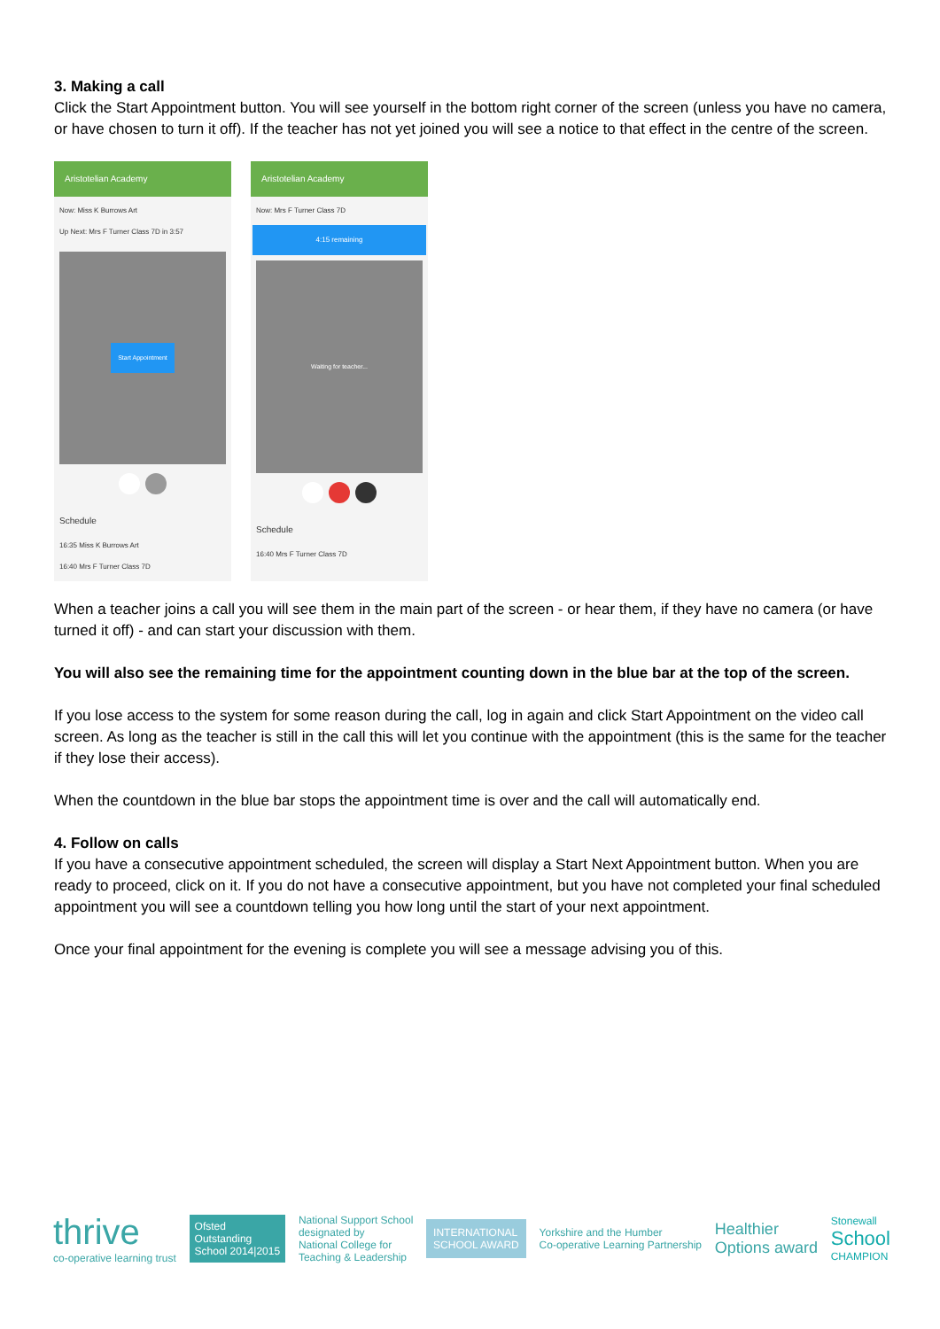3. Making a call
Click the Start Appointment button. You will see yourself in the bottom right corner of the screen (unless you have no camera, or have chosen to turn it off). If the teacher has not yet joined you will see a notice to that effect in the centre of the screen.
Aristotelian Academy
Now: Miss K Burrows Art
Up Next: Mrs F Turner Class 7D in 3:57
Start Appointment
Schedule
16:35 Miss K Burrows Art
16:40 Mrs F Turner Class 7D
Aristotelian Academy
Now: Mrs F Turner Class 7D
4:15 remaining
Waiting for teacher...
Schedule
16:40 Mrs F Turner Class 7D
When a teacher joins a call you will see them in the main part of the screen - or hear them, if they have no camera (or have turned it off) - and can start your discussion with them.
You will also see the remaining time for the appointment counting down in the blue bar at the top of the screen.
If you lose access to the system for some reason during the call, log in again and click Start Appointment on the video call screen. As long as the teacher is still in the call this will let you continue with the appointment (this is the same for the teacher if they lose their access).
When the countdown in the blue bar stops the appointment time is over and the call will automatically end.
4. Follow on calls
If you have a consecutive appointment scheduled, the screen will display a Start Next Appointment button. When you are ready to proceed, click on it. If you do not have a consecutive appointment, but you have not completed your final scheduled appointment you will see a countdown telling you how long until the start of your next appointment.
Once your final appointment for the evening is complete you will see a message advising you of this.
thrive
co-operative learning trust
Ofsted
Outstanding
School 2014|2015
National Support School
designated by
National College for
Teaching & Leadership
INTERNATIONAL
SCHOOL AWARD
Yorkshire and the Humber
Co-operative Learning Partnership
Healthier
Options award
Stonewall
School
CHAMPION